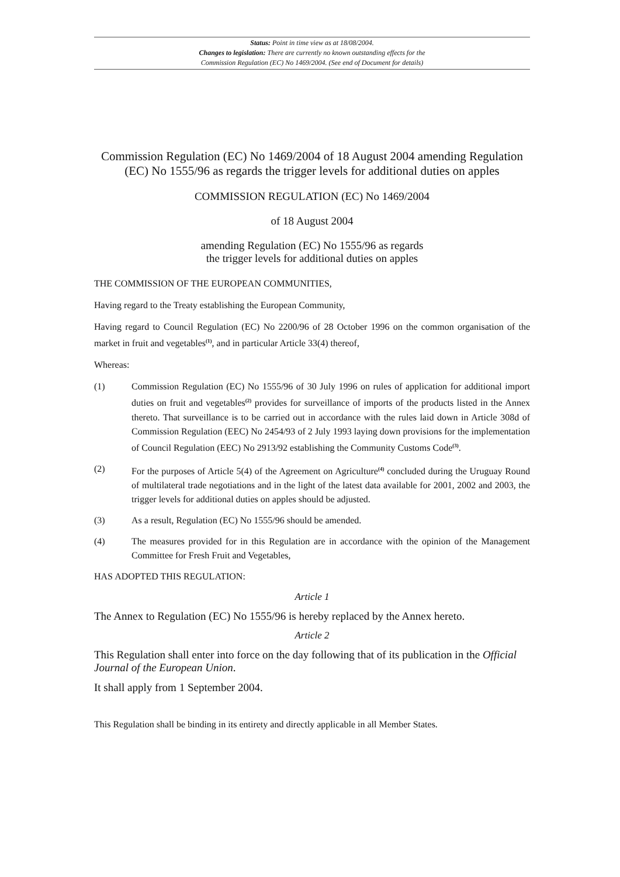Status: Point in time view as at 18/08/2004.
Changes to legislation: There are currently no known outstanding effects for the
Commission Regulation (EC) No 1469/2004. (See end of Document for details)
Commission Regulation (EC) No 1469/2004 of 18 August 2004 amending Regulation (EC) No 1555/96 as regards the trigger levels for additional duties on apples
COMMISSION REGULATION (EC) No 1469/2004
of 18 August 2004
amending Regulation (EC) No 1555/96 as regards
the trigger levels for additional duties on apples
THE COMMISSION OF THE EUROPEAN COMMUNITIES,
Having regard to the Treaty establishing the European Community,
Having regard to Council Regulation (EC) No 2200/96 of 28 October 1996 on the common organisation of the market in fruit and vegetables<sup>(1)</sup>, and in particular Article 33(4) thereof,
Whereas:
(1) Commission Regulation (EC) No 1555/96 of 30 July 1996 on rules of application for additional import duties on fruit and vegetables<sup>(2)</sup> provides for surveillance of imports of the products listed in the Annex thereto. That surveillance is to be carried out in accordance with the rules laid down in Article 308d of Commission Regulation (EEC) No 2454/93 of 2 July 1993 laying down provisions for the implementation of Council Regulation (EEC) No 2913/92 establishing the Community Customs Code<sup>(3)</sup>.
(2) For the purposes of Article 5(4) of the Agreement on Agriculture<sup>(4)</sup> concluded during the Uruguay Round of multilateral trade negotiations and in the light of the latest data available for 2001, 2002 and 2003, the trigger levels for additional duties on apples should be adjusted.
(3) As a result, Regulation (EC) No 1555/96 should be amended.
(4) The measures provided for in this Regulation are in accordance with the opinion of the Management Committee for Fresh Fruit and Vegetables,
HAS ADOPTED THIS REGULATION:
Article 1
The Annex to Regulation (EC) No 1555/96 is hereby replaced by the Annex hereto.
Article 2
This Regulation shall enter into force on the day following that of its publication in the Official Journal of the European Union.
It shall apply from 1 September 2004.
This Regulation shall be binding in its entirety and directly applicable in all Member States.